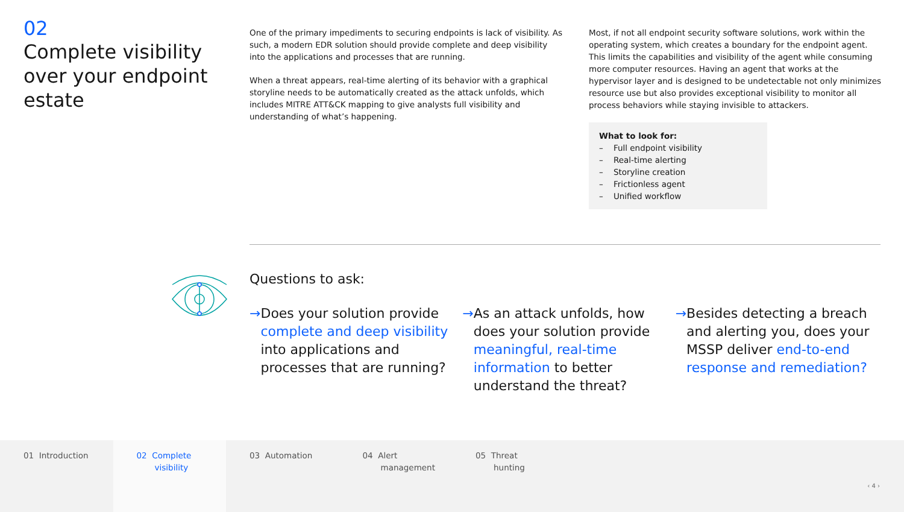02
Complete visibility over your endpoint estate
One of the primary impediments to securing endpoints is lack of visibility. As such, a modern EDR solution should provide complete and deep visibility into the applications and processes that are running.
When a threat appears, real-time alerting of its behavior with a graphical storyline needs to be automatically created as the attack unfolds, which includes MITRE ATT&CK mapping to give analysts full visibility and understanding of what’s happening.
Most, if not all endpoint security software solutions, work within the operating system, which creates a boundary for the endpoint agent. This limits the capabilities and visibility of the agent while consuming more computer resources. Having an agent that works at the hypervisor layer and is designed to be undetectable not only minimizes resource use but also provides exceptional visibility to monitor all process behaviors while staying invisible to attackers.
What to look for:
– Full endpoint visibility
– Real-time alerting
– Storyline creation
– Frictionless agent
– Unified workflow
Questions to ask:
→ Does your solution provide complete and deep visibility into applications and processes that are running?
→ As an attack unfolds, how does your solution provide meaningful, real-time information to better understand the threat?
→ Besides detecting a breach and alerting you, does your MSSP deliver end-to-end response and remediation?
01 Introduction 02 Complete
visibility
03 Automation 04 Alert
management
05 Threat
hunting
‹ 4 ›